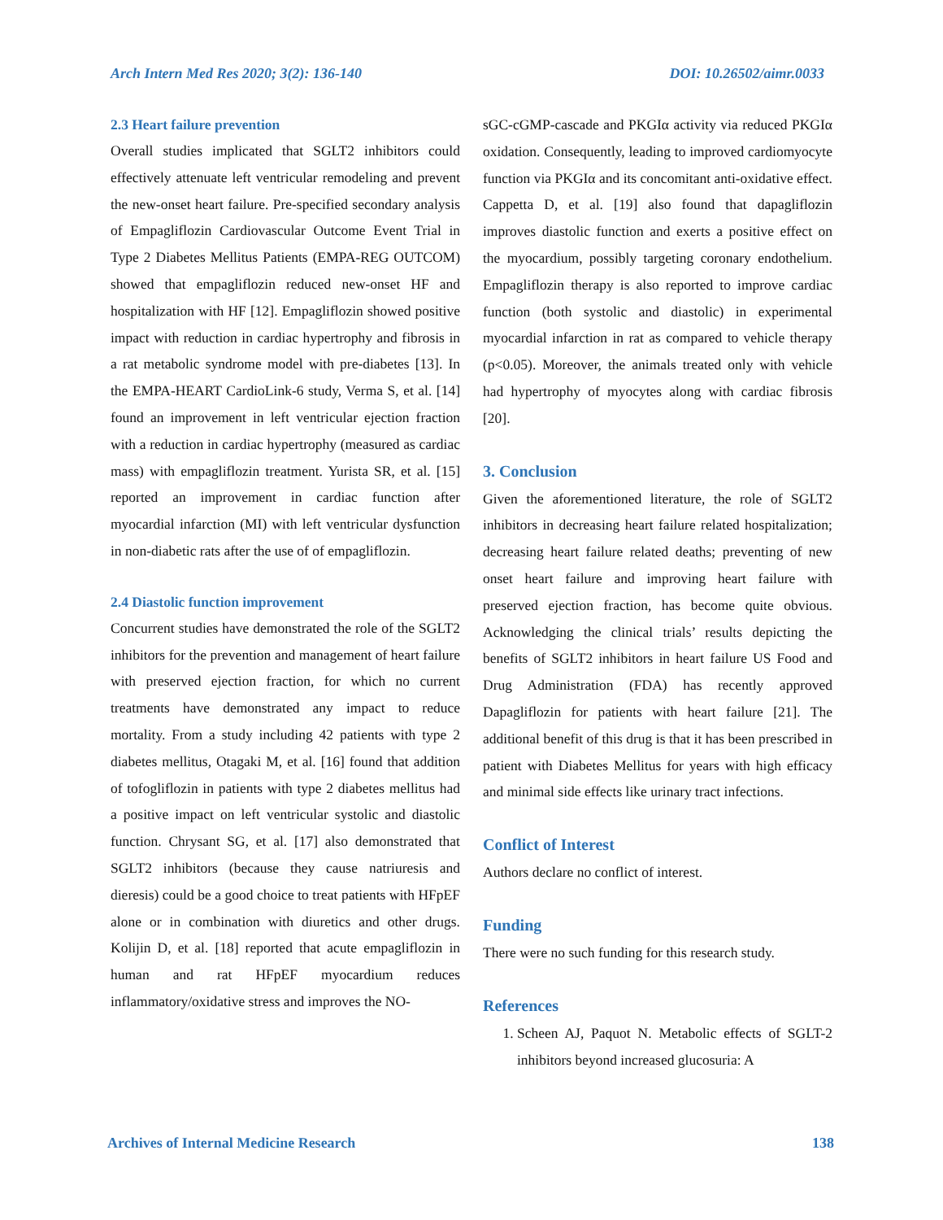Arch Intern Med Res 2020; 3(2): 136-140 DOI: 10.26502/aimr.0033
2.3 Heart failure prevention
Overall studies implicated that SGLT2 inhibitors could effectively attenuate left ventricular remodeling and prevent the new-onset heart failure. Pre-specified secondary analysis of Empagliflozin Cardiovascular Outcome Event Trial in Type 2 Diabetes Mellitus Patients (EMPA-REG OUTCOM) showed that empagliflozin reduced new-onset HF and hospitalization with HF [12]. Empagliflozin showed positive impact with reduction in cardiac hypertrophy and fibrosis in a rat metabolic syndrome model with pre-diabetes [13]. In the EMPA-HEART CardioLink-6 study, Verma S, et al. [14] found an improvement in left ventricular ejection fraction with a reduction in cardiac hypertrophy (measured as cardiac mass) with empagliflozin treatment. Yurista SR, et al. [15] reported an improvement in cardiac function after myocardial infarction (MI) with left ventricular dysfunction in non-diabetic rats after the use of of empagliflozin.
2.4 Diastolic function improvement
Concurrent studies have demonstrated the role of the SGLT2 inhibitors for the prevention and management of heart failure with preserved ejection fraction, for which no current treatments have demonstrated any impact to reduce mortality. From a study including 42 patients with type 2 diabetes mellitus, Otagaki M, et al. [16] found that addition of tofogliflozin in patients with type 2 diabetes mellitus had a positive impact on left ventricular systolic and diastolic function. Chrysant SG, et al. [17] also demonstrated that SGLT2 inhibitors (because they cause natriuresis and dieresis) could be a good choice to treat patients with HFpEF alone or in combination with diuretics and other drugs. Kolijin D, et al. [18] reported that acute empagliflozin in human and rat HFpEF myocardium reduces inflammatory/oxidative stress and improves the NO-
sGC-cGMP-cascade and PKGIα activity via reduced PKGIα oxidation. Consequently, leading to improved cardiomyocyte function via PKGIα and its concomitant anti-oxidative effect. Cappetta D, et al. [19] also found that dapagliflozin improves diastolic function and exerts a positive effect on the myocardium, possibly targeting coronary endothelium. Empagliflozin therapy is also reported to improve cardiac function (both systolic and diastolic) in experimental myocardial infarction in rat as compared to vehicle therapy (p<0.05). Moreover, the animals treated only with vehicle had hypertrophy of myocytes along with cardiac fibrosis [20].
3. Conclusion
Given the aforementioned literature, the role of SGLT2 inhibitors in decreasing heart failure related hospitalization; decreasing heart failure related deaths; preventing of new onset heart failure and improving heart failure with preserved ejection fraction, has become quite obvious. Acknowledging the clinical trials’ results depicting the benefits of SGLT2 inhibitors in heart failure US Food and Drug Administration (FDA) has recently approved Dapagliflozin for patients with heart failure [21]. The additional benefit of this drug is that it has been prescribed in patient with Diabetes Mellitus for years with high efficacy and minimal side effects like urinary tract infections.
Conflict of Interest
Authors declare no conflict of interest.
Funding
There were no such funding for this research study.
References
1. Scheen AJ, Paquot N. Metabolic effects of SGLT-2 inhibitors beyond increased glucosuria: A
Archives of Internal Medicine Research 138